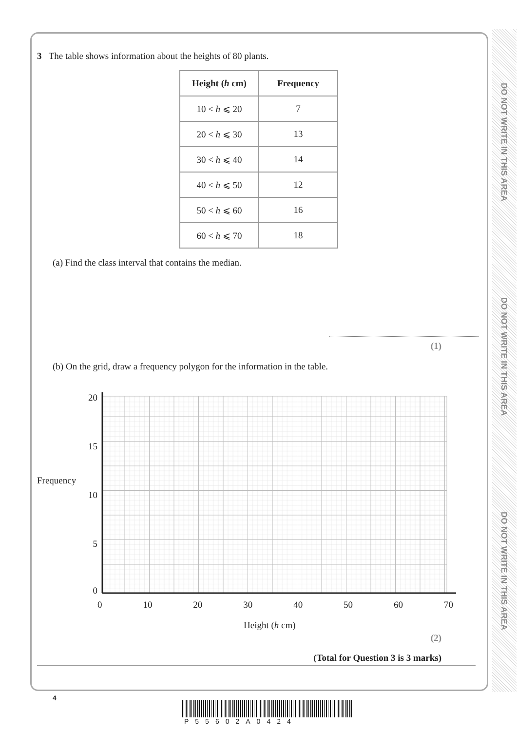DO NOT WRITE IN THIS AREA
DO NOT WRITE IN THIS AREA
DO NOT WRITE IN THIS AREA
3 The table shows information about the heights of 80 plants.
| Height ( h cm) | Frequency |
| --- | --- |
| 10 < h ⩽ 20 | 7 |
| 20 < h ⩽ 30 | 13 |
| 30 < h ⩽ 40 | 14 |
| 40 < h ⩽ 50 | 12 |
| 50 < h ⩽ 60 | 16 |
| 60 < h ⩽ 70 | 18 |
(a) Find the class interval that contains the median.
(1)
(b) On the grid, draw a frequency polygon for the information in the table.
Frequency
20
15
10
5
0
0 10 20 30 40 50 60 70
Height (h cm)
(2)
(Total for Question 3 is 3 marks)
4
P55602A0424